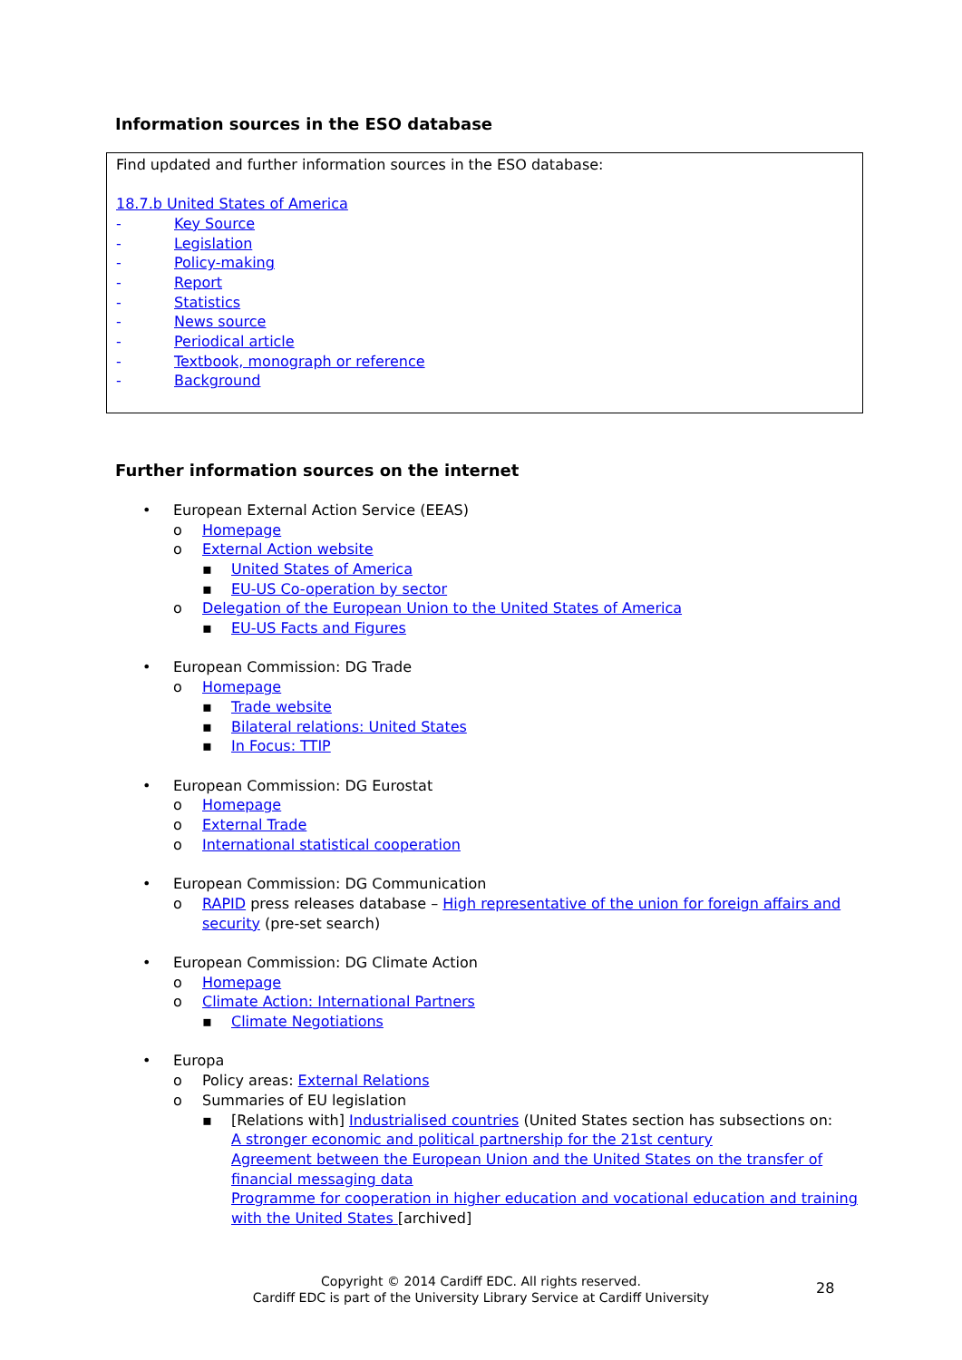Information sources in the ESO database
Find updated and further information sources in the ESO database:
18.7.b United States of America
- Key Source
- Legislation
- Policy-making
- Report
- Statistics
- News source
- Periodical article
- Textbook, monograph or reference
- Background
Further information sources on the internet
• European External Action Service (EEAS)
o Homepage
o External Action website
▪ United States of America
▪ EU-US Co-operation by sector
o Delegation of the European Union to the United States of America
▪ EU-US Facts and Figures
• European Commission: DG Trade
o Homepage
▪ Trade website
▪ Bilateral relations: United States
▪ In Focus: TTIP
• European Commission: DG Eurostat
o Homepage
o External Trade
o International statistical cooperation
• European Commission: DG Communication
o RAPID press releases database – High representative of the union for foreign affairs and security (pre-set search)
• European Commission: DG Climate Action
o Homepage
o Climate Action: International Partners
▪ Climate Negotiations
• Europa
o Policy areas: External Relations
o Summaries of EU legislation
▪ [Relations with] Industrialised countries (United States section has subsections on:
A stronger economic and political partnership for the 21st century
Agreement between the European Union and the United States on the transfer of financial messaging data
Programme for cooperation in higher education and vocational education and training with the United States [archived]
Copyright © 2014 Cardiff EDC. All rights reserved.
Cardiff EDC is part of the University Library Service at Cardiff University
28